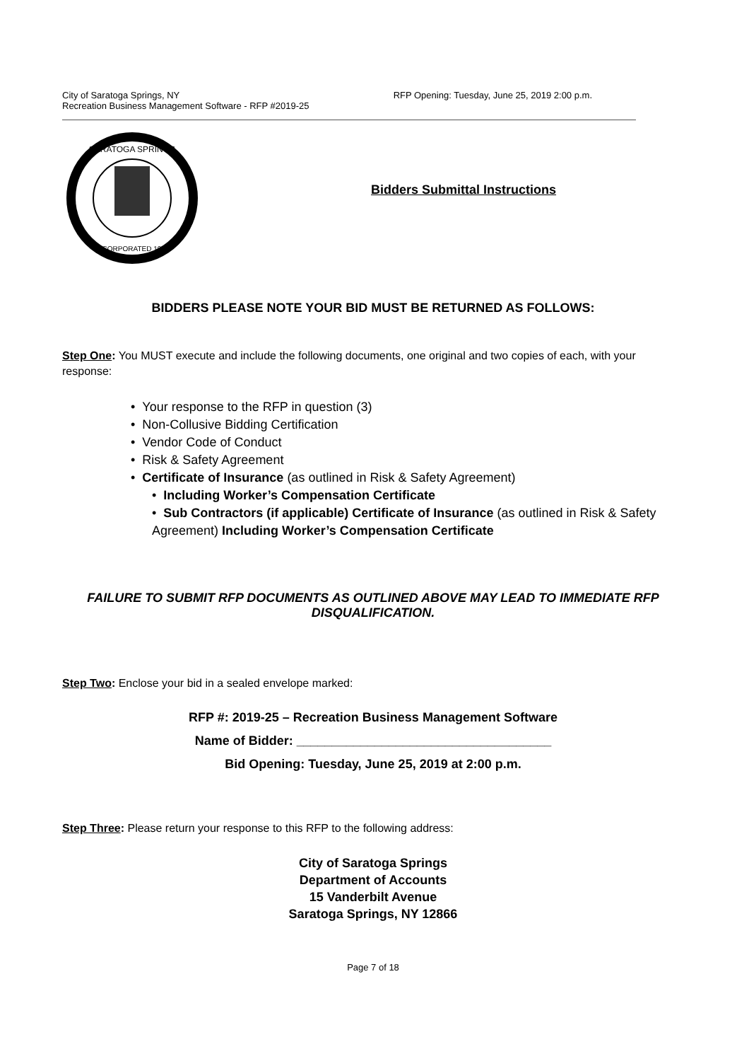City of Saratoga Springs, NY
Recreation Business Management Software - RFP #2019-25
RFP Opening: Tuesday, June 25, 2019 2:00 p.m.
SARATOGA SPRINGS
INCORPORATED 1915
Bidders Submittal Instructions
BIDDERS PLEASE NOTE YOUR BID MUST BE RETURNED AS FOLLOWS:
Step One: You MUST execute and include the following documents, one original and two copies of each, with your response:
• Your response to the RFP in question (3)
• Non-Collusive Bidding Certification
• Vendor Code of Conduct
• Risk & Safety Agreement
• Certificate of Insurance (as outlined in Risk & Safety Agreement)
• Including Worker’s Compensation Certificate
• Sub Contractors (if applicable) Certificate of Insurance (as outlined in Risk & Safety Agreement) Including Worker’s Compensation Certificate
FAILURE TO SUBMIT RFP DOCUMENTS AS OUTLINED ABOVE MAY LEAD TO IMMEDIATE RFP DISQUALIFICATION.
Step Two: Enclose your bid in a sealed envelope marked:
RFP #: 2019-25 – Recreation Business Management Software
Name of Bidder: ____________________________________
Bid Opening: Tuesday, June 25, 2019 at 2:00 p.m.
Step Three: Please return your response to this RFP to the following address:
City of Saratoga Springs
Department of Accounts
15 Vanderbilt Avenue
Saratoga Springs, NY 12866
Page 7 of 18